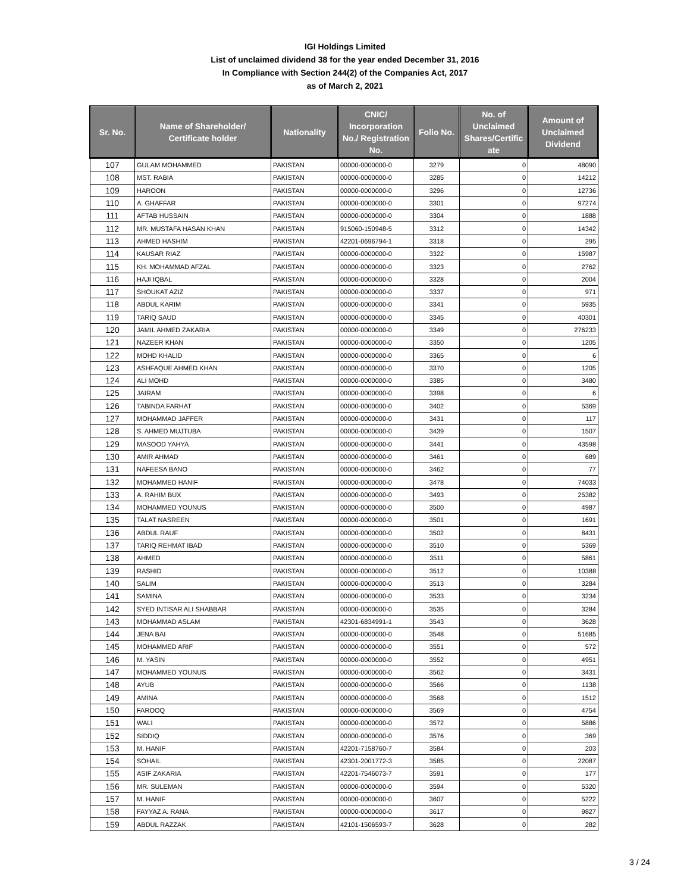IGI Holdings Limited
List of unclaimed dividend 38 for the year ended December 31, 2016
In Compliance with Section 244(2) of the Companies Act, 2017
as of March 2, 2021
| Sr. No. | Name of Shareholder/ Certificate holder | Nationality | CNIC/ Incorporation No./ Registration No. | Folio No. | No. of Unclaimed Shares/Certific ate | Amount of Unclaimed Dividend |
| --- | --- | --- | --- | --- | --- | --- |
| 107 | GULAM MOHAMMED | PAKISTAN | 00000-0000000-0 | 3279 | 0 | 48090 |
| 108 | MST. RABIA | PAKISTAN | 00000-0000000-0 | 3285 | 0 | 14212 |
| 109 | HAROON | PAKISTAN | 00000-0000000-0 | 3296 | 0 | 12736 |
| 110 | A. GHAFFAR | PAKISTAN | 00000-0000000-0 | 3301 | 0 | 97274 |
| 111 | AFTAB HUSSAIN | PAKISTAN | 00000-0000000-0 | 3304 | 0 | 1888 |
| 112 | MR. MUSTAFA HASAN KHAN | PAKISTAN | 915060-150948-5 | 3312 | 0 | 14342 |
| 113 | AHMED HASHIM | PAKISTAN | 42201-0696794-1 | 3318 | 0 | 295 |
| 114 | KAUSAR RIAZ | PAKISTAN | 00000-0000000-0 | 3322 | 0 | 15987 |
| 115 | KH. MOHAMMAD AFZAL | PAKISTAN | 00000-0000000-0 | 3323 | 0 | 2762 |
| 116 | HAJI IQBAL | PAKISTAN | 00000-0000000-0 | 3328 | 0 | 2004 |
| 117 | SHOUKAT AZIZ | PAKISTAN | 00000-0000000-0 | 3337 | 0 | 971 |
| 118 | ABDUL KARIM | PAKISTAN | 00000-0000000-0 | 3341 | 0 | 5935 |
| 119 | TARIQ SAUD | PAKISTAN | 00000-0000000-0 | 3345 | 0 | 40301 |
| 120 | JAMIL AHMED ZAKARIA | PAKISTAN | 00000-0000000-0 | 3349 | 0 | 276233 |
| 121 | NAZEER KHAN | PAKISTAN | 00000-0000000-0 | 3350 | 0 | 1205 |
| 122 | MOHD KHALID | PAKISTAN | 00000-0000000-0 | 3365 | 0 | 6 |
| 123 | ASHFAQUE AHMED KHAN | PAKISTAN | 00000-0000000-0 | 3370 | 0 | 1205 |
| 124 | ALI MOHD | PAKISTAN | 00000-0000000-0 | 3385 | 0 | 3480 |
| 125 | JAIRAM | PAKISTAN | 00000-0000000-0 | 3398 | 0 | 6 |
| 126 | TABINDA FARHAT | PAKISTAN | 00000-0000000-0 | 3402 | 0 | 5369 |
| 127 | MOHAMMAD JAFFER | PAKISTAN | 00000-0000000-0 | 3431 | 0 | 117 |
| 128 | S. AHMED MUJTUBA | PAKISTAN | 00000-0000000-0 | 3439 | 0 | 1507 |
| 129 | MASOOD YAHYA | PAKISTAN | 00000-0000000-0 | 3441 | 0 | 43598 |
| 130 | AMIR AHMAD | PAKISTAN | 00000-0000000-0 | 3461 | 0 | 689 |
| 131 | NAFEESA BANO | PAKISTAN | 00000-0000000-0 | 3462 | 0 | 77 |
| 132 | MOHAMMED HANIF | PAKISTAN | 00000-0000000-0 | 3478 | 0 | 74033 |
| 133 | A. RAHIM BUX | PAKISTAN | 00000-0000000-0 | 3493 | 0 | 25382 |
| 134 | MOHAMMED YOUNUS | PAKISTAN | 00000-0000000-0 | 3500 | 0 | 4987 |
| 135 | TALAT NASREEN | PAKISTAN | 00000-0000000-0 | 3501 | 0 | 1691 |
| 136 | ABDUL RAUF | PAKISTAN | 00000-0000000-0 | 3502 | 0 | 8431 |
| 137 | TARIQ REHMAT IBAD | PAKISTAN | 00000-0000000-0 | 3510 | 0 | 5369 |
| 138 | AHMED | PAKISTAN | 00000-0000000-0 | 3511 | 0 | 5861 |
| 139 | RASHID | PAKISTAN | 00000-0000000-0 | 3512 | 0 | 10388 |
| 140 | SALIM | PAKISTAN | 00000-0000000-0 | 3513 | 0 | 3284 |
| 141 | SAMINA | PAKISTAN | 00000-0000000-0 | 3533 | 0 | 3234 |
| 142 | SYED INTISAR ALI SHABBAR | PAKISTAN | 00000-0000000-0 | 3535 | 0 | 3284 |
| 143 | MOHAMMAD ASLAM | PAKISTAN | 42301-6834991-1 | 3543 | 0 | 3628 |
| 144 | JENA BAI | PAKISTAN | 00000-0000000-0 | 3548 | 0 | 51685 |
| 145 | MOHAMMED ARIF | PAKISTAN | 00000-0000000-0 | 3551 | 0 | 572 |
| 146 | M. YASIN | PAKISTAN | 00000-0000000-0 | 3552 | 0 | 4951 |
| 147 | MOHAMMED YOUNUS | PAKISTAN | 00000-0000000-0 | 3562 | 0 | 3431 |
| 148 | AYUB | PAKISTAN | 00000-0000000-0 | 3566 | 0 | 1138 |
| 149 | AMINA | PAKISTAN | 00000-0000000-0 | 3568 | 0 | 1512 |
| 150 | FAROOQ | PAKISTAN | 00000-0000000-0 | 3569 | 0 | 4754 |
| 151 | WALI | PAKISTAN | 00000-0000000-0 | 3572 | 0 | 5886 |
| 152 | SIDDIQ | PAKISTAN | 00000-0000000-0 | 3576 | 0 | 369 |
| 153 | M. HANIF | PAKISTAN | 42201-7158760-7 | 3584 | 0 | 203 |
| 154 | SOHAIL | PAKISTAN | 42301-2001772-3 | 3585 | 0 | 22087 |
| 155 | ASIF ZAKARIA | PAKISTAN | 42201-7546073-7 | 3591 | 0 | 177 |
| 156 | MR. SULEMAN | PAKISTAN | 00000-0000000-0 | 3594 | 0 | 5320 |
| 157 | M. HANIF | PAKISTAN | 00000-0000000-0 | 3607 | 0 | 5222 |
| 158 | FAYYAZ A. RANA | PAKISTAN | 00000-0000000-0 | 3617 | 0 | 9827 |
| 159 | ABDUL RAZZAK | PAKISTAN | 42101-1506593-7 | 3628 | 0 | 282 |
3 / 24